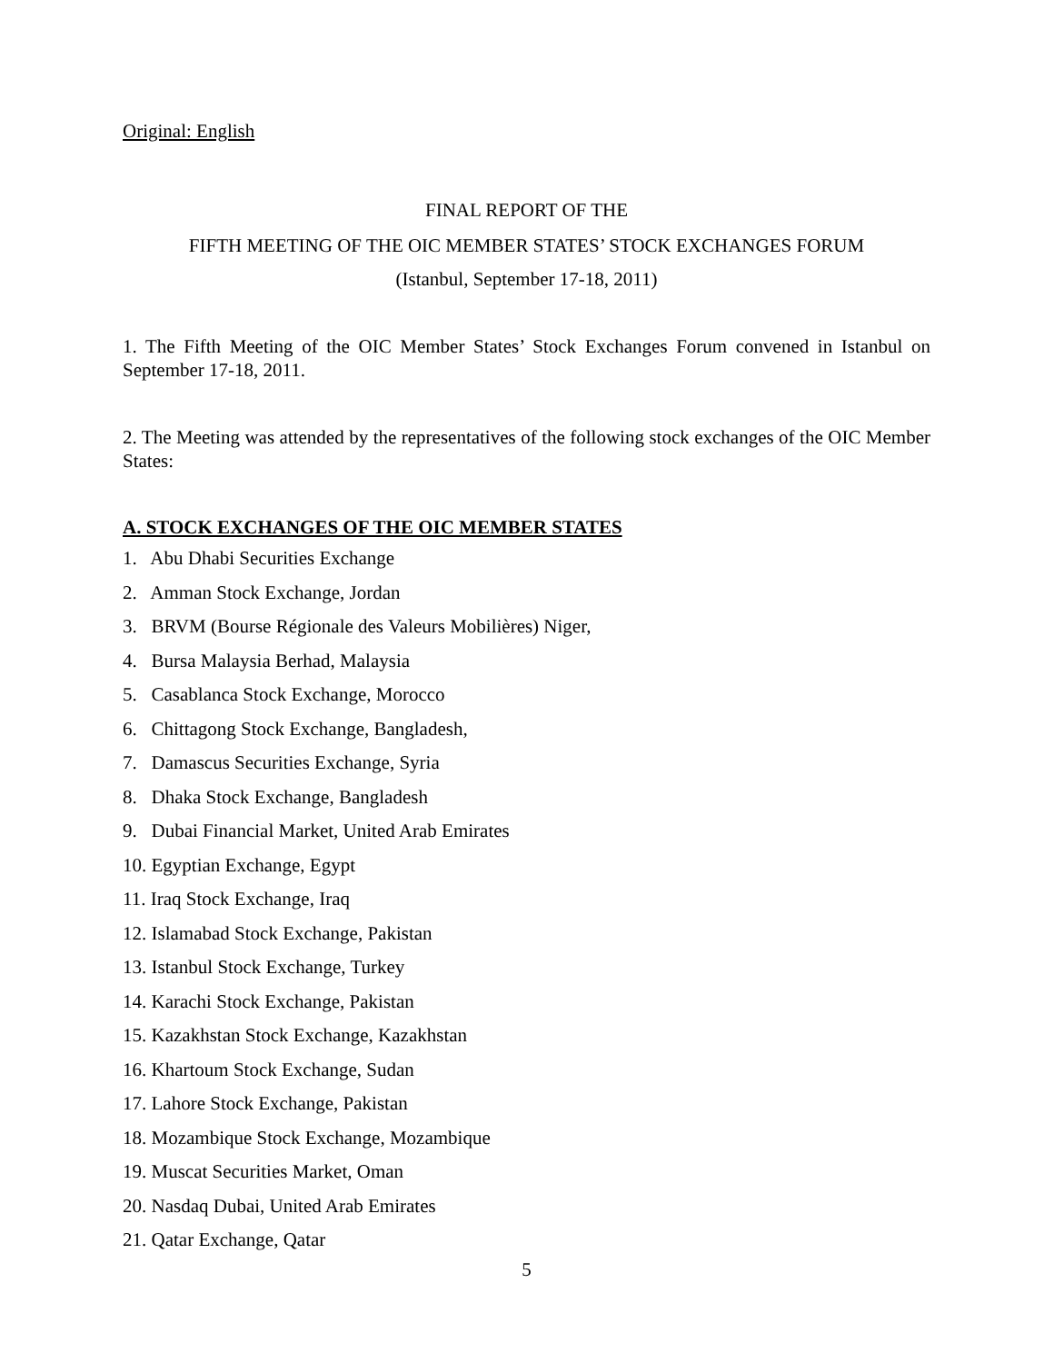Original: English
FINAL REPORT OF THE
FIFTH MEETING OF THE OIC MEMBER STATES’ STOCK EXCHANGES FORUM
(Istanbul, September 17-18, 2011)
1. The Fifth Meeting of the OIC Member States’ Stock Exchanges Forum convened in Istanbul on September 17-18, 2011.
2. The Meeting was attended by the representatives of the following stock exchanges of the OIC Member States:
A. STOCK EXCHANGES OF THE OIC MEMBER STATES
1. Abu Dhabi Securities Exchange
2. Amman Stock Exchange, Jordan
3. BRVM (Bourse Régionale des Valeurs Mobilières) Niger,
4. Bursa Malaysia Berhad, Malaysia
5. Casablanca Stock Exchange, Morocco
6. Chittagong Stock Exchange, Bangladesh,
7. Damascus Securities Exchange, Syria
8. Dhaka Stock Exchange, Bangladesh
9. Dubai Financial Market, United Arab Emirates
10. Egyptian Exchange, Egypt
11. Iraq Stock Exchange, Iraq
12. Islamabad Stock Exchange, Pakistan
13. Istanbul Stock Exchange, Turkey
14. Karachi Stock Exchange, Pakistan
15. Kazakhstan Stock Exchange, Kazakhstan
16. Khartoum Stock Exchange, Sudan
17. Lahore Stock Exchange, Pakistan
18. Mozambique Stock Exchange, Mozambique
19. Muscat Securities Market, Oman
20. Nasdaq Dubai, United Arab Emirates
21. Qatar Exchange, Qatar
5